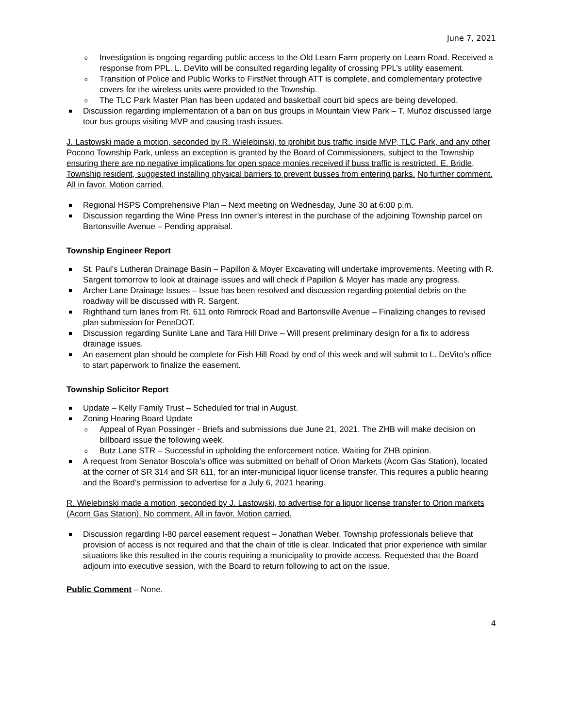June 7, 2021
o Investigation is ongoing regarding public access to the Old Learn Farm property on Learn Road. Received a response from PPL. L. DeVito will be consulted regarding legality of crossing PPL’s utility easement.
o Transition of Police and Public Works to FirstNet through ATT is complete, and complementary protective covers for the wireless units were provided to the Township.
o The TLC Park Master Plan has been updated and basketball court bid specs are being developed.
Discussion regarding implementation of a ban on bus groups in Mountain View Park – T. Muñoz discussed large tour bus groups visiting MVP and causing trash issues.
J. Lastowski made a motion, seconded by R. Wielebinski, to prohibit bus traffic inside MVP, TLC Park, and any other Pocono Township Park, unless an exception is granted by the Board of Commissioners, subject to the Township ensuring there are no negative implications for open space monies received if buss traffic is restricted. E. Bridle, Township resident, suggested installing physical barriers to prevent busses from entering parks. No further comment. All in favor. Motion carried.
Regional HSPS Comprehensive Plan – Next meeting on Wednesday, June 30 at 6:00 p.m.
Discussion regarding the Wine Press Inn owner’s interest in the purchase of the adjoining Township parcel on Bartonsville Avenue – Pending appraisal.
Township Engineer Report
St. Paul’s Lutheran Drainage Basin – Papillon & Moyer Excavating will undertake improvements. Meeting with R. Sargent tomorrow to look at drainage issues and will check if Papillon & Moyer has made any progress.
Archer Lane Drainage Issues – Issue has been resolved and discussion regarding potential debris on the roadway will be discussed with R. Sargent.
Righthand turn lanes from Rt. 611 onto Rimrock Road and Bartonsville Avenue – Finalizing changes to revised plan submission for PennDOT.
Discussion regarding Sunlite Lane and Tara Hill Drive – Will present preliminary design for a fix to address drainage issues.
An easement plan should be complete for Fish Hill Road by end of this week and will submit to L. DeVito’s office to start paperwork to finalize the easement.
Township Solicitor Report
Update – Kelly Family Trust – Scheduled for trial in August.
Zoning Hearing Board Update
o Appeal of Ryan Possinger - Briefs and submissions due June 21, 2021. The ZHB will make decision on billboard issue the following week.
o Butz Lane STR – Successful in upholding the enforcement notice. Waiting for ZHB opinion.
A request from Senator Boscola’s office was submitted on behalf of Orion Markets (Acorn Gas Station), located at the corner of SR 314 and SR 611, for an inter-municipal liquor license transfer. This requires a public hearing and the Board’s permission to advertise for a July 6, 2021 hearing.
R. Wielebinski made a motion, seconded by J. Lastowski, to advertise for a liquor license transfer to Orion markets (Acorn Gas Station). No comment. All in favor. Motion carried.
Discussion regarding I-80 parcel easement request – Jonathan Weber. Township professionals believe that provision of access is not required and that the chain of title is clear. Indicated that prior experience with similar situations like this resulted in the courts requiring a municipality to provide access. Requested that the Board adjourn into executive session, with the Board to return following to act on the issue.
Public Comment – None.
4